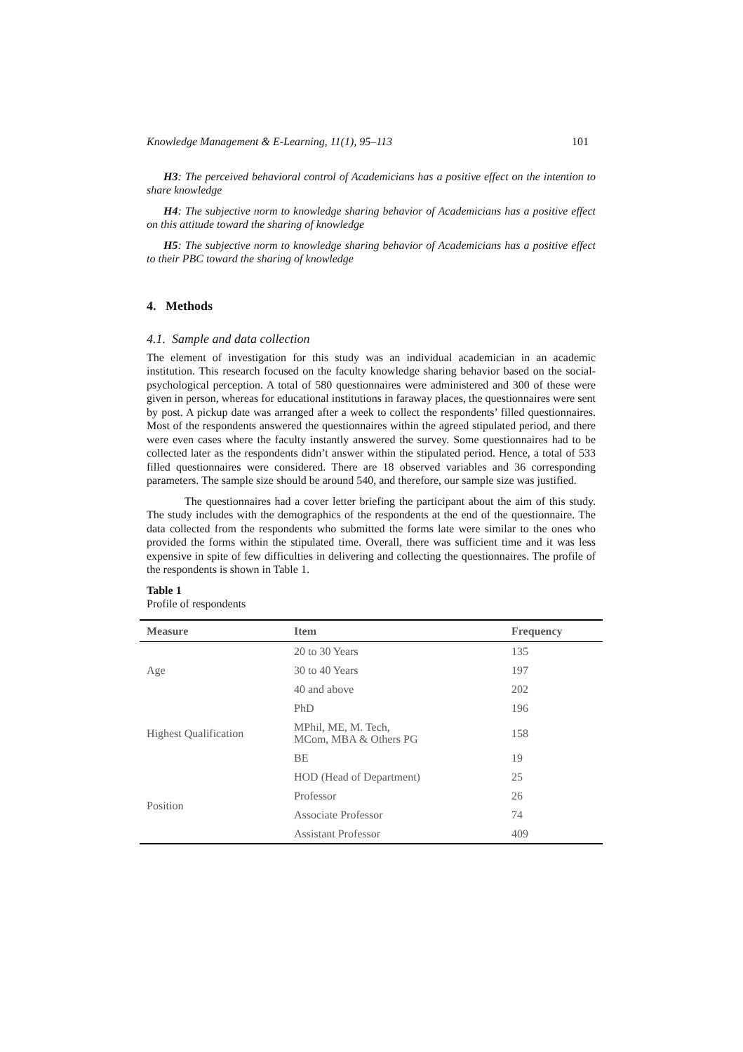Knowledge Management & E-Learning, 11(1), 95–113 101
H3: The perceived behavioral control of Academicians has a positive effect on the intention to share knowledge
H4: The subjective norm to knowledge sharing behavior of Academicians has a positive effect on this attitude toward the sharing of knowledge
H5: The subjective norm to knowledge sharing behavior of Academicians has a positive effect to their PBC toward the sharing of knowledge
4. Methods
4.1. Sample and data collection
The element of investigation for this study was an individual academician in an academic institution. This research focused on the faculty knowledge sharing behavior based on the social-psychological perception. A total of 580 questionnaires were administered and 300 of these were given in person, whereas for educational institutions in faraway places, the questionnaires were sent by post. A pickup date was arranged after a week to collect the respondents’ filled questionnaires. Most of the respondents answered the questionnaires within the agreed stipulated period, and there were even cases where the faculty instantly answered the survey. Some questionnaires had to be collected later as the respondents didn’t answer within the stipulated period. Hence, a total of 533 filled questionnaires were considered. There are 18 observed variables and 36 corresponding parameters. The sample size should be around 540, and therefore, our sample size was justified.
The questionnaires had a cover letter briefing the participant about the aim of this study. The study includes with the demographics of the respondents at the end of the questionnaire. The data collected from the respondents who submitted the forms late were similar to the ones who provided the forms within the stipulated time. Overall, there was sufficient time and it was less expensive in spite of few difficulties in delivering and collecting the questionnaires. The profile of the respondents is shown in Table 1.
Table 1
Profile of respondents
| Measure | Item | Frequency |
| --- | --- | --- |
| Age | 20 to 30 Years | 135 |
| | 30 to 40 Years | 197 |
| | 40 and above | 202 |
| Highest Qualification | PhD | 196 |
| | MPhil, ME, M. Tech, MCom, MBA & Others PG | 158 |
| | BE | 19 |
| Position | HOD (Head of Department) | 25 |
| | Professor | 26 |
| | Associate Professor | 74 |
| | Assistant Professor | 409 |